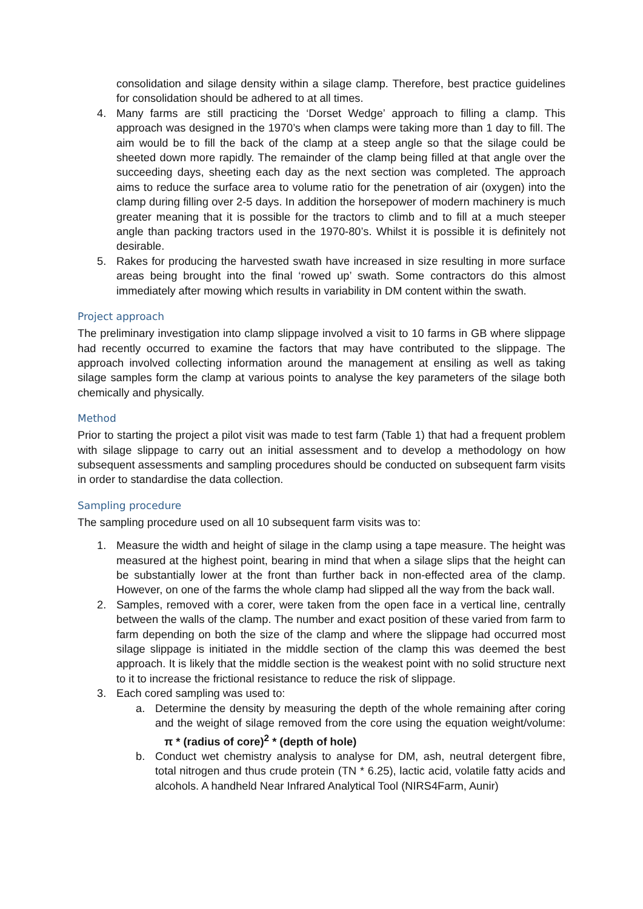consolidation and silage density within a silage clamp. Therefore, best practice guidelines for consolidation should be adhered to at all times.
4. Many farms are still practicing the ‘Dorset Wedge’ approach to filling a clamp. This approach was designed in the 1970’s when clamps were taking more than 1 day to fill. The aim would be to fill the back of the clamp at a steep angle so that the silage could be sheeted down more rapidly. The remainder of the clamp being filled at that angle over the succeeding days, sheeting each day as the next section was completed. The approach aims to reduce the surface area to volume ratio for the penetration of air (oxygen) into the clamp during filling over 2-5 days. In addition the horsepower of modern machinery is much greater meaning that it is possible for the tractors to climb and to fill at a much steeper angle than packing tractors used in the 1970-80’s. Whilst it is possible it is definitely not desirable.
5. Rakes for producing the harvested swath have increased in size resulting in more surface areas being brought into the final ‘rowed up’ swath. Some contractors do this almost immediately after mowing which results in variability in DM content within the swath.
Project approach
The preliminary investigation into clamp slippage involved a visit to 10 farms in GB where slippage had recently occurred to examine the factors that may have contributed to the slippage. The approach involved collecting information around the management at ensiling as well as taking silage samples form the clamp at various points to analyse the key parameters of the silage both chemically and physically.
Method
Prior to starting the project a pilot visit was made to test farm (Table 1) that had a frequent problem with silage slippage to carry out an initial assessment and to develop a methodology on how subsequent assessments and sampling procedures should be conducted on subsequent farm visits in order to standardise the data collection.
Sampling procedure
The sampling procedure used on all 10 subsequent farm visits was to:
1. Measure the width and height of silage in the clamp using a tape measure. The height was measured at the highest point, bearing in mind that when a silage slips that the height can be substantially lower at the front than further back in non-effected area of the clamp. However, on one of the farms the whole clamp had slipped all the way from the back wall.
2. Samples, removed with a corer, were taken from the open face in a vertical line, centrally between the walls of the clamp. The number and exact position of these varied from farm to farm depending on both the size of the clamp and where the slippage had occurred most silage slippage is initiated in the middle section of the clamp this was deemed the best approach. It is likely that the middle section is the weakest point with no solid structure next to it to increase the frictional resistance to reduce the risk of slippage.
3. Each cored sampling was used to:
a. Determine the density by measuring the depth of the whole remaining after coring and the weight of silage removed from the core using the equation weight/volume: π * (radius of core)<sup>2</sup> * (depth of hole)
b. Conduct wet chemistry analysis to analyse for DM, ash, neutral detergent fibre, total nitrogen and thus crude protein (TN * 6.25), lactic acid, volatile fatty acids and alcohols. A handheld Near Infrared Analytical Tool (NIRS4Farm, Aunir)